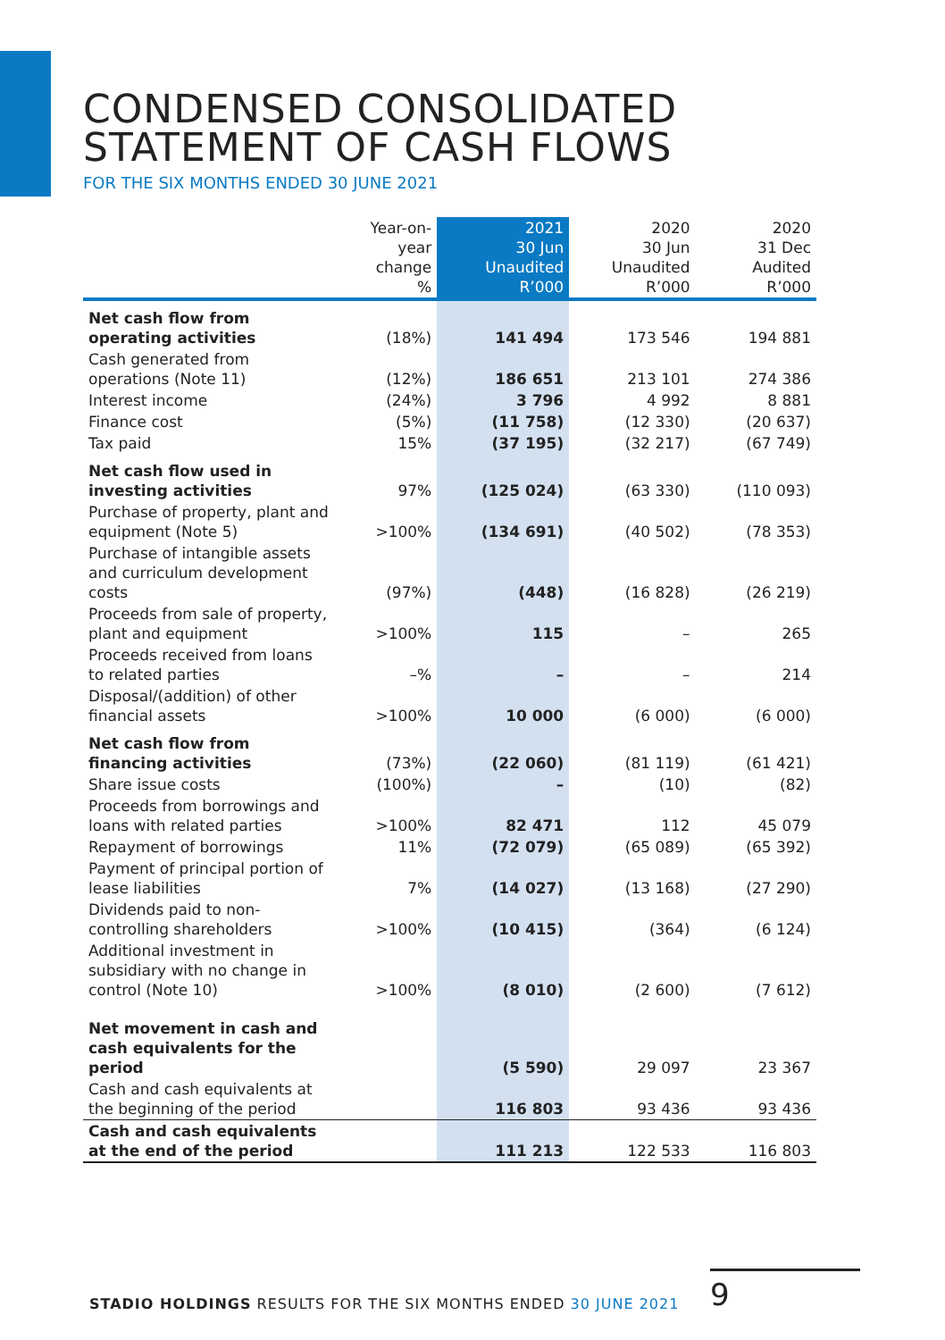CONDENSED CONSOLIDATED
STATEMENT OF CASH FLOWS
FOR THE SIX MONTHS ENDED 30 JUNE 2021
| | Year-on- year change % | 2021 30 Jun Unaudited R’000 | 2020 30 Jun Unaudited R’000 | 2020 31 Dec Audited R’000 |
| --- | --- | --- | --- | --- |
| Net cash flow from operating activities | (18%) | 141 494 | 173 546 | 194 881 |
| Cash generated from operations (Note 11) | (12%) | 186 651 | 213 101 | 274 386 |
| Interest income | (24%) | 3 796 | 4 992 | 8 881 |
| Finance cost | (5%) | (11 758) | (12 330) | (20 637) |
| Tax paid | 15% | (37 195) | (32 217) | (67 749) |
| Net cash flow used in investing activities | 97% | (125 024) | (63 330) | (110 093) |
| Purchase of property, plant and equipment (Note 5) | >100% | (134 691) | (40 502) | (78 353) |
| Purchase of intangible assets and curriculum development costs | (97%) | (448) | (16 828) | (26 219) |
| Proceeds from sale of property, plant and equipment | >100% | 115 | – | 265 |
| Proceeds received from loans to related parties | –% | – | – | 214 |
| Disposal/(addition) of other financial assets | >100% | 10 000 | (6 000) | (6 000) |
| Net cash flow from financing activities | (73%) | (22 060) | (81 119) | (61 421) |
| Share issue costs | (100%) | – | (10) | (82) |
| Proceeds from borrowings and loans with related parties | >100% | 82 471 | 112 | 45 079 |
| Repayment of borrowings | 11% | (72 079) | (65 089) | (65 392) |
| Payment of principal portion of lease liabilities | 7% | (14 027) | (13 168) | (27 290) |
| Dividends paid to non-controlling shareholders | >100% | (10 415) | (364) | (6 124) |
| Additional investment in subsidiary with no change in control (Note 10) | >100% | (8 010) | (2 600) | (7 612) |
| Net movement in cash and cash equivalents for the period | | (5 590) | 29 097 | 23 367 |
| Cash and cash equivalents at the beginning of the period | | 116 803 | 93 436 | 93 436 |
| Cash and cash equivalents at the end of the period | | 111 213 | 122 533 | 116 803 |
STADIO HOLDINGS RESULTS FOR THE SIX MONTHS ENDED 30 JUNE 2021
9